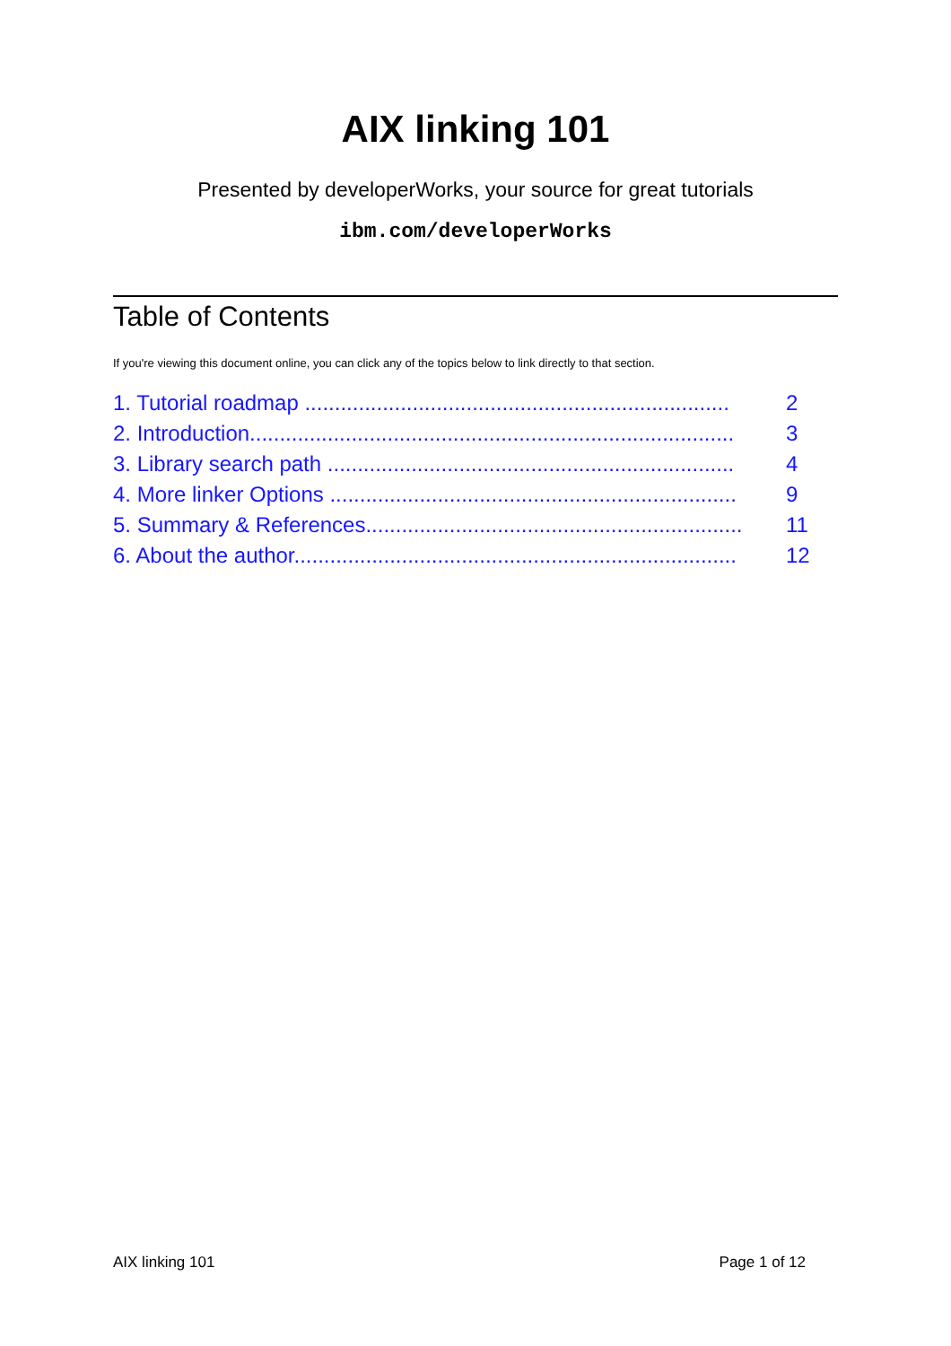AIX linking 101
Presented by developerWorks, your source for great tutorials
ibm.com/developerWorks
Table of Contents
If you're viewing this document online, you can click any of the topics below to link directly to that section.
1. Tutorial roadmap ....................................................................... 2
2. Introduction................................................................................. 3
3. Library search path .................................................................... 4
4. More linker Options .................................................................... 9
5. Summary & References............................................................... 11
6. About the author.......................................................................... 12
AIX linking 101 Page 1 of 12